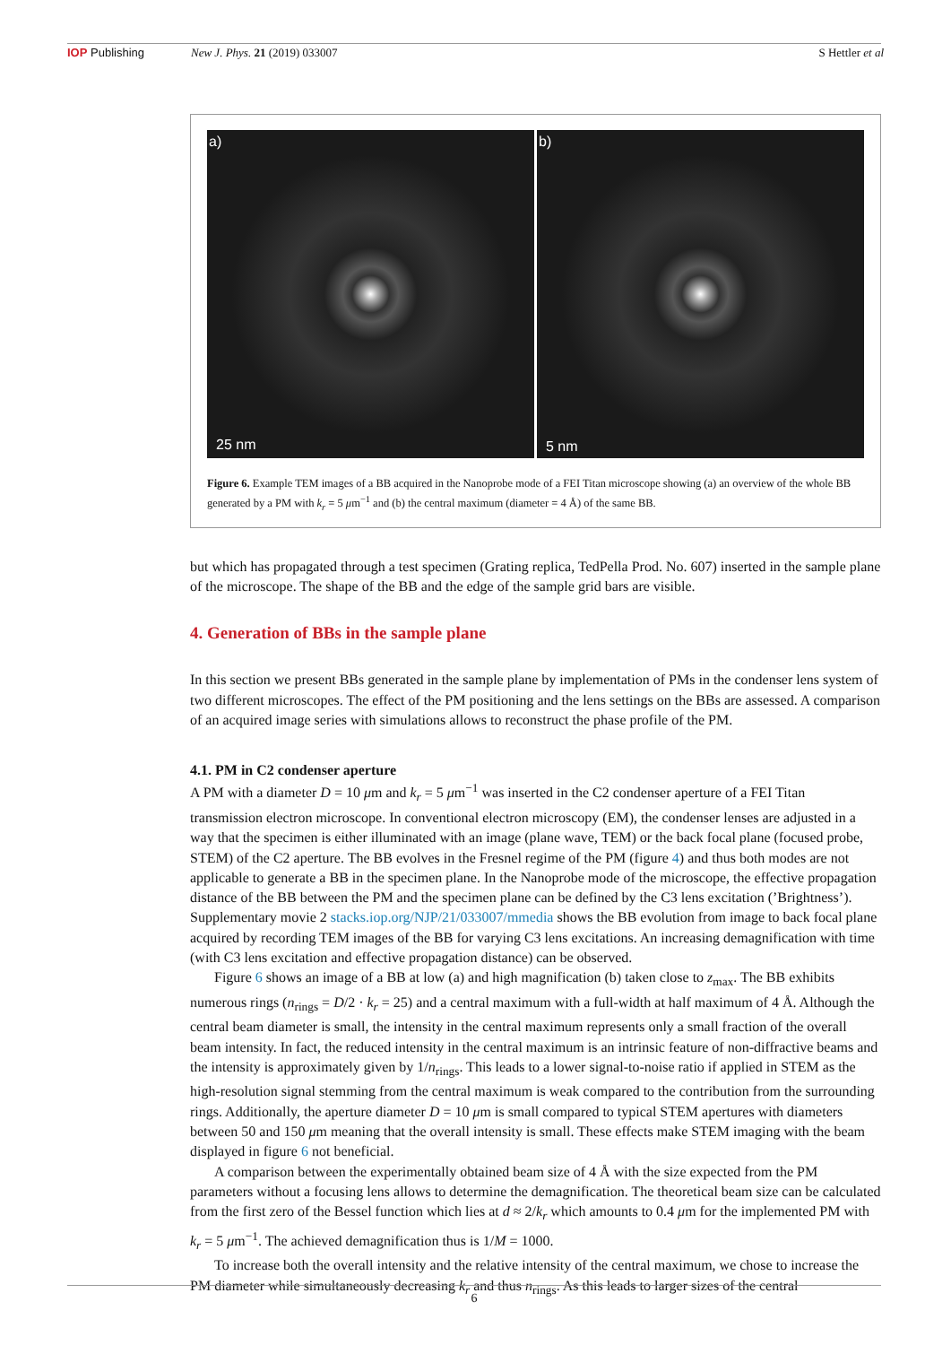IOP Publishing New J. Phys. 21 (2019) 033007 S Hettler et al
a)
25 nm
b)
5 nm
Figure 6. Example TEM images of a BB acquired in the Nanoprobe mode of a FEI Titan microscope showing (a) an overview of the whole BB generated by a PM with k<sub>r</sub> = 5 μm<sup>−1</sup> and (b) the central maximum (diameter = 4 Å) of the same BB.
but which has propagated through a test specimen (Grating replica, TedPella Prod. No. 607) inserted in the sample plane of the microscope. The shape of the BB and the edge of the sample grid bars are visible.
4. Generation of BBs in the sample plane
In this section we present BBs generated in the sample plane by implementation of PMs in the condenser lens system of two different microscopes. The effect of the PM positioning and the lens settings on the BBs are assessed. A comparison of an acquired image series with simulations allows to reconstruct the phase profile of the PM.
4.1. PM in C2 condenser aperture
A PM with a diameter D = 10 μm and k<sub>r</sub> = 5 μm<sup>−1</sup> was inserted in the C2 condenser aperture of a FEI Titan transmission electron microscope. In conventional electron microscopy (EM), the condenser lenses are adjusted in a way that the specimen is either illuminated with an image (plane wave, TEM) or the back focal plane (focused probe, STEM) of the C2 aperture. The BB evolves in the Fresnel regime of the PM (figure 4) and thus both modes are not applicable to generate a BB in the specimen plane. In the Nanoprobe mode of the microscope, the effective propagation distance of the BB between the PM and the specimen plane can be defined by the C3 lens excitation (’Brightness’). Supplementary movie 2 stacks.iop.org/NJP/21/033007/mmedia shows the BB evolution from image to back focal plane acquired by recording TEM images of the BB for varying C3 lens excitations. An increasing demagnification with time (with C3 lens excitation and effective propagation distance) can be observed.
Figure 6 shows an image of a BB at low (a) and high magnification (b) taken close to z<sub>max</sub>. The BB exhibits numerous rings (n<sub>rings</sub> = D/2 · k<sub>r</sub> = 25) and a central maximum with a full-width at half maximum of 4 Å. Although the central beam diameter is small, the intensity in the central maximum represents only a small fraction of the overall beam intensity. In fact, the reduced intensity in the central maximum is an intrinsic feature of non-diffractive beams and the intensity is approximately given by 1/n<sub>rings</sub>. This leads to a lower signal-to-noise ratio if applied in STEM as the high-resolution signal stemming from the central maximum is weak compared to the contribution from the surrounding rings. Additionally, the aperture diameter D = 10 μm is small compared to typical STEM apertures with diameters between 50 and 150 μm meaning that the overall intensity is small. These effects make STEM imaging with the beam displayed in figure 6 not beneficial.
A comparison between the experimentally obtained beam size of 4 Å with the size expected from the PM parameters without a focusing lens allows to determine the demagnification. The theoretical beam size can be calculated from the first zero of the Bessel function which lies at d ≈ 2/k<sub>r</sub> which amounts to 0.4 μm for the implemented PM with k<sub>r</sub> = 5 μm<sup>−1</sup>. The achieved demagnification thus is 1/M = 1000.
To increase both the overall intensity and the relative intensity of the central maximum, we chose to increase the PM diameter while simultaneously decreasing k<sub>r</sub> and thus n<sub>rings</sub>. As this leads to larger sizes of the central
6